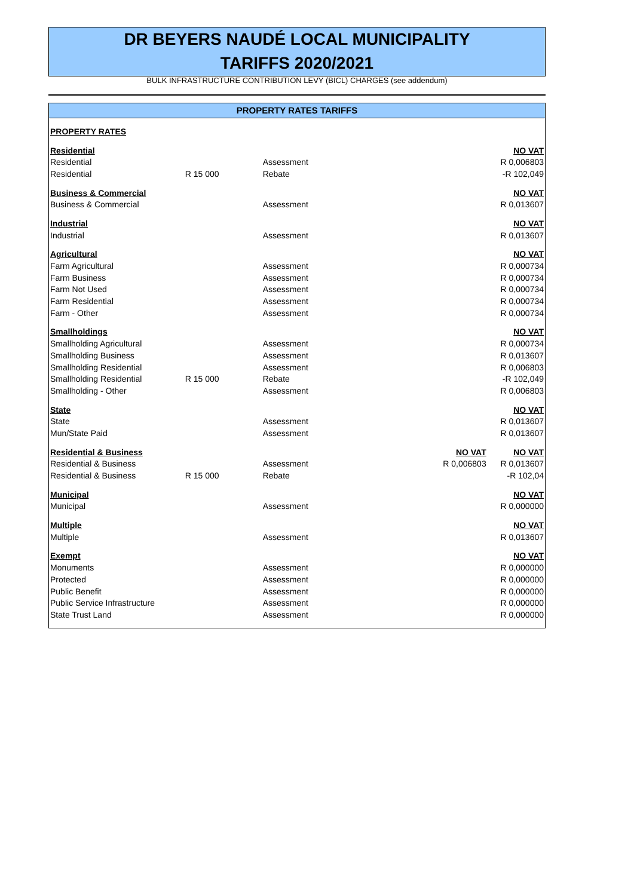DR BEYERS NAUDÉ LOCAL MUNICIPALITY
TARIFFS 2020/2021
BULK INFRASTRUCTURE CONTRIBUTION LEVY (BICL) CHARGES (see addendum)
PROPERTY RATES TARIFFS
| PROPERTY RATES | | | | |
| Residential | | | | NO VAT |
| Residential | | Assessment | | R 0,006803 |
| Residential | R 15 000 | Rebate | | -R 102,049 |
| Business & Commercial | | | | NO VAT |
| Business & Commercial | | Assessment | | R 0,013607 |
| Industrial | | | | NO VAT |
| Industrial | | Assessment | | R 0,013607 |
| Agricultural | | | | NO VAT |
| Farm Agricultural | | Assessment | | R 0,000734 |
| Farm Business | | Assessment | | R 0,000734 |
| Farm Not Used | | Assessment | | R 0,000734 |
| Farm Residential | | Assessment | | R 0,000734 |
| Farm - Other | | Assessment | | R 0,000734 |
| Smallholdings | | | | NO VAT |
| Smallholding Agricultural | | Assessment | | R 0,000734 |
| Smallholding Business | | Assessment | | R 0,013607 |
| Smallholding Residential | | Assessment | | R 0,006803 |
| Smallholding Residential | R 15 000 | Rebate | | -R 102,049 |
| Smallholding - Other | | Assessment | | R 0,006803 |
| State | | | | NO VAT |
| State | | Assessment | | R 0,013607 |
| Mun/State Paid | | Assessment | | R 0,013607 |
| Residential & Business | | | NO VAT | NO VAT |
| Residential & Business | | Assessment | R 0,006803 | R 0,013607 |
| Residential & Business | R 15 000 | Rebate | | -R 102,04 |
| Municipal | | | | NO VAT |
| Municipal | | Assessment | | R 0,000000 |
| Multiple | | | | NO VAT |
| Multiple | | Assessment | | R 0,013607 |
| Exempt | | | | NO VAT |
| Monuments | | Assessment | | R 0,000000 |
| Protected | | Assessment | | R 0,000000 |
| Public Benefit | | Assessment | | R 0,000000 |
| Public Service Infrastructure | | Assessment | | R 0,000000 |
| State Trust Land | | Assessment | | R 0,000000 |